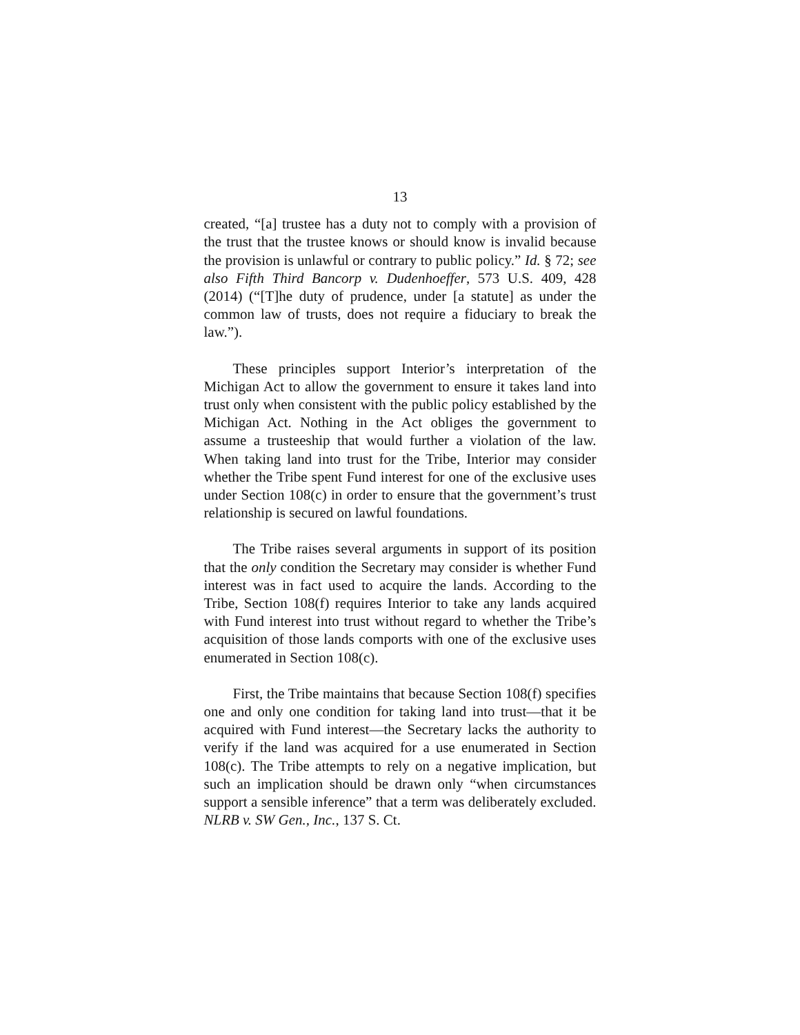13
created, “[a] trustee has a duty not to comply with a provision of the trust that the trustee knows or should know is invalid because the provision is unlawful or contrary to public policy.” Id. § 72; see also Fifth Third Bancorp v. Dudenhoeffer, 573 U.S. 409, 428 (2014) (“[T]he duty of prudence, under [a statute] as under the common law of trusts, does not require a fiduciary to break the law.”).
These principles support Interior’s interpretation of the Michigan Act to allow the government to ensure it takes land into trust only when consistent with the public policy established by the Michigan Act. Nothing in the Act obliges the government to assume a trusteeship that would further a violation of the law. When taking land into trust for the Tribe, Interior may consider whether the Tribe spent Fund interest for one of the exclusive uses under Section 108(c) in order to ensure that the government’s trust relationship is secured on lawful foundations.
The Tribe raises several arguments in support of its position that the only condition the Secretary may consider is whether Fund interest was in fact used to acquire the lands. According to the Tribe, Section 108(f) requires Interior to take any lands acquired with Fund interest into trust without regard to whether the Tribe’s acquisition of those lands comports with one of the exclusive uses enumerated in Section 108(c).
First, the Tribe maintains that because Section 108(f) specifies one and only one condition for taking land into trust—that it be acquired with Fund interest—the Secretary lacks the authority to verify if the land was acquired for a use enumerated in Section 108(c). The Tribe attempts to rely on a negative implication, but such an implication should be drawn only “when circumstances support a sensible inference” that a term was deliberately excluded. NLRB v. SW Gen., Inc., 137 S. Ct.